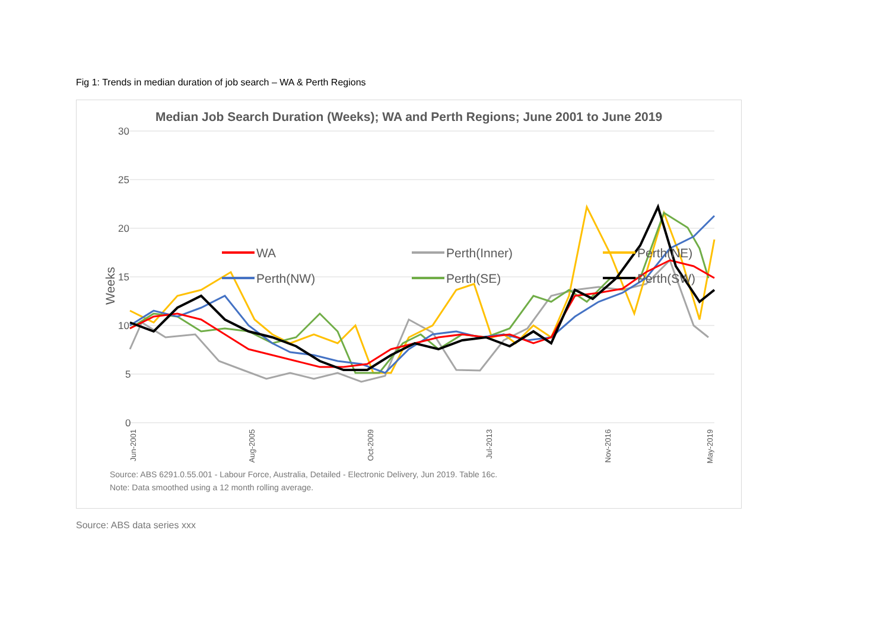Fig 1: Trends in median duration of job search – WA & Perth Regions
Median Job Search Duration (Weeks); WA and Perth Regions; June 2001 to June 2019
30
25
20
15
10
5
0
Weeks
WA
Perth(Inner)
Perth(NE)
Perth(NW)
Perth(SE)
Perth(SW)
Jun-2001
Aug-2005
Oct-2009
Jul-2013
Nov-2016
May-2019
Source: ABS 6291.0.55.001 - Labour Force, Australia, Detailed - Electronic Delivery, Jun 2019. Table 16c.
Note: Data smoothed using a 12 month rolling average.
Source: ABS data series xxx